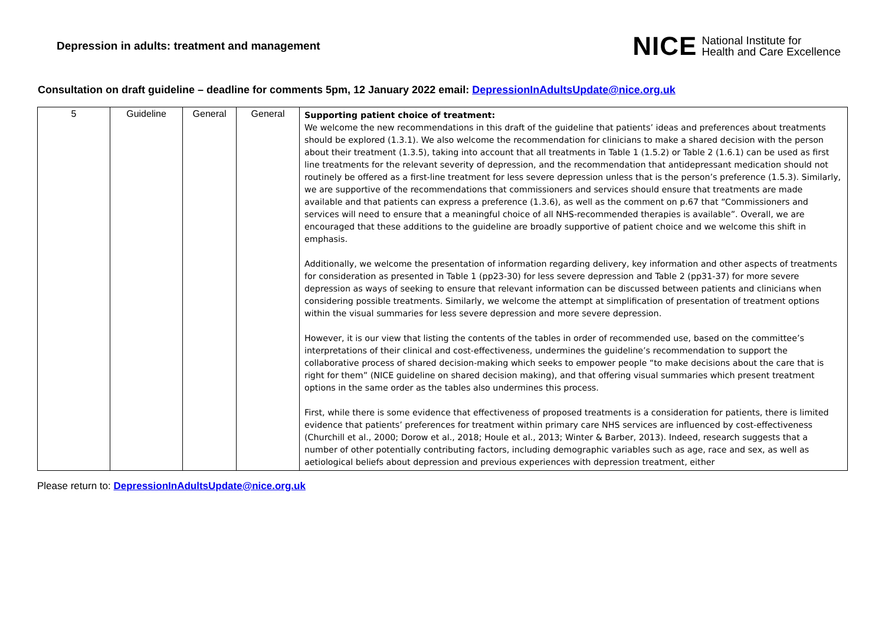Depression in adults: treatment and management
NICE National Institute for
Health and Care Excellence
Consultation on draft guideline – deadline for comments 5pm, 12 January 2022 email: DepressionInAdultsUpdate@nice.org.uk
| 5 | Guideline | General | General | Supporting patient choice of treatment: We welcome the new recommendations in this draft of the guideline that patients’ ideas and preferences about treatments should be explored (1.3.1). We also welcome the recommendation for clinicians to make a shared decision with the person about their treatment (1.3.5), taking into account that all treatments in Table 1 (1.5.2) or Table 2 (1.6.1) can be used as first line treatments for the relevant severity of depression, and the recommendation that antidepressant medication should not routinely be offered as a first-line treatment for less severe depression unless that is the person’s preference (1.5.3). Similarly, we are supportive of the recommendations that commissioners and services should ensure that treatments are made available and that patients can express a preference (1.3.6), as well as the comment on p.67 that “Commissioners and services will need to ensure that a meaningful choice of all NHS-recommended therapies is available”. Overall, we are encouraged that these additions to the guideline are broadly supportive of patient choice and we welcome this shift in emphasis. Additionally, we welcome the presentation of information regarding delivery, key information and other aspects of treatments for consideration as presented in Table 1 (pp23-30) for less severe depression and Table 2 (pp31-37) for more severe depression as ways of seeking to ensure that relevant information can be discussed between patients and clinicians when considering possible treatments. Similarly, we welcome the attempt at simplification of presentation of treatment options within the visual summaries for less severe depression and more severe depression. However, it is our view that listing the contents of the tables in order of recommended use, based on the committee’s interpretations of their clinical and cost-effectiveness, undermines the guideline’s recommendation to support the collaborative process of shared decision-making which seeks to empower people “to make decisions about the care that is right for them” (NICE guideline on shared decision making), and that offering visual summaries which present treatment options in the same order as the tables also undermines this process. First, while there is some evidence that effectiveness of proposed treatments is a consideration for patients, there is limited evidence that patients’ preferences for treatment within primary care NHS services are influenced by cost-effectiveness (Churchill et al., 2000; Dorow et al., 2018; Houle et al., 2013; Winter & Barber, 2013). Indeed, research suggests that a number of other potentially contributing factors, including demographic variables such as age, race and sex, as well as aetiological beliefs about depression and previous experiences with depression treatment, either |
Please return to: DepressionInAdultsUpdate@nice.org.uk